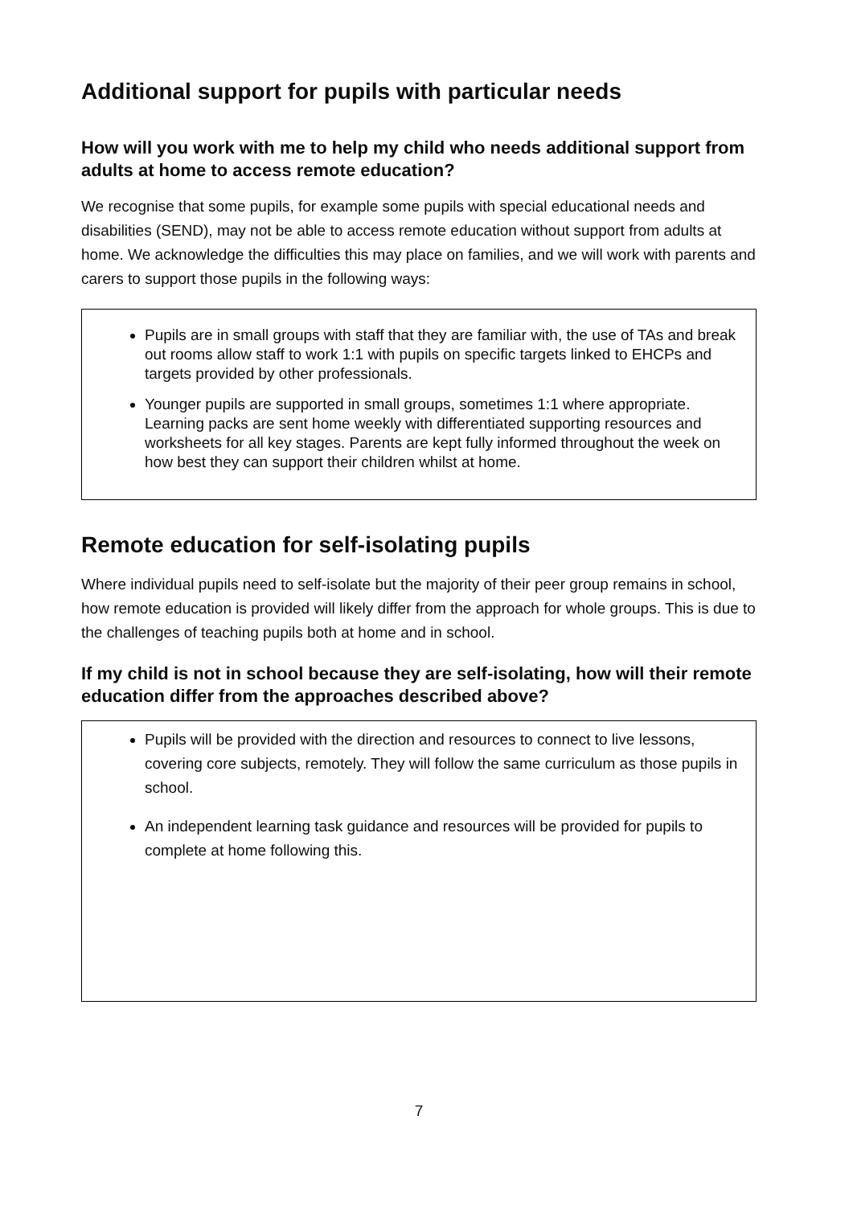Additional support for pupils with particular needs
How will you work with me to help my child who needs additional support from adults at home to access remote education?
We recognise that some pupils, for example some pupils with special educational needs and disabilities (SEND), may not be able to access remote education without support from adults at home. We acknowledge the difficulties this may place on families, and we will work with parents and carers to support those pupils in the following ways:
Pupils are in small groups with staff that they are familiar with, the use of TAs and break out rooms allow staff to work 1:1 with pupils on specific targets linked to EHCPs and targets provided by other professionals.
Younger pupils are supported in small groups, sometimes 1:1 where appropriate. Learning packs are sent home weekly with differentiated supporting resources and worksheets for all key stages. Parents are kept fully informed throughout the week on how best they can support their children whilst at home.
Remote education for self-isolating pupils
Where individual pupils need to self-isolate but the majority of their peer group remains in school, how remote education is provided will likely differ from the approach for whole groups. This is due to the challenges of teaching pupils both at home and in school.
If my child is not in school because they are self-isolating, how will their remote education differ from the approaches described above?
Pupils will be provided with the direction and resources to connect to live lessons, covering core subjects, remotely. They will follow the same curriculum as those pupils in school.
An independent learning task guidance and resources will be provided for pupils to complete at home following this.
7